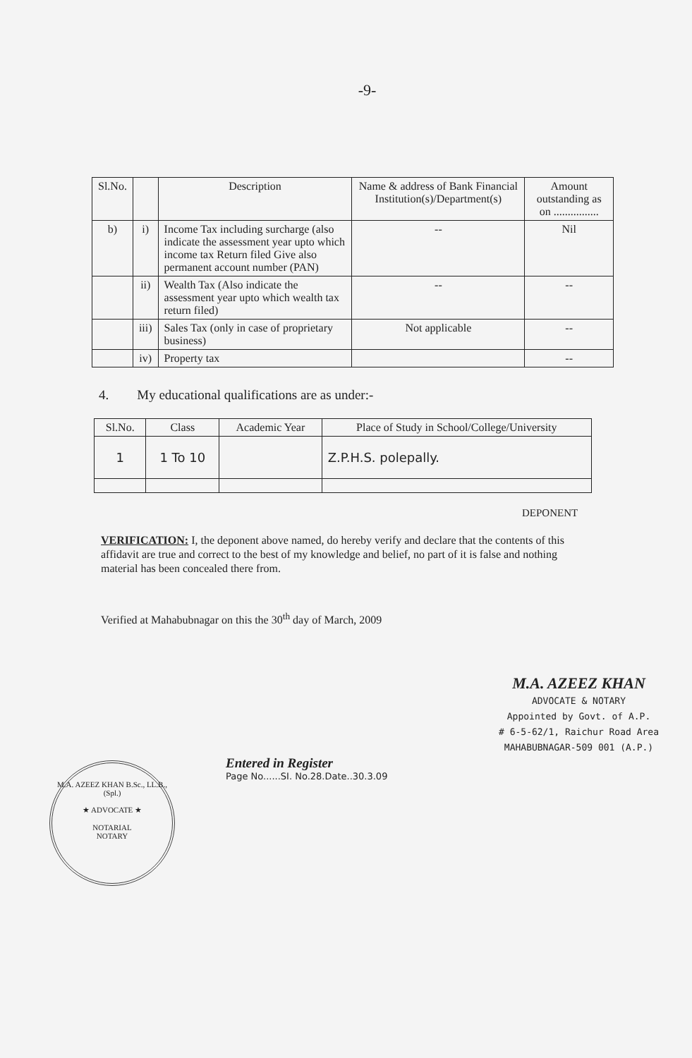-9-
| Sl.No. | | Description | Name & address of Bank Financial Institution(s)/Department(s) | Amount outstanding as on ................ |
| --- | --- | --- | --- | --- |
| b) | i) | Income Tax including surcharge (also indicate the assessment year upto which income tax Return filed Give also permanent account number (PAN) | -- | Nil |
| | ii) | Wealth Tax (Also indicate the assessment year upto which wealth tax return filed) | -- | -- |
| | iii) | Sales Tax (only in case of proprietary business) | Not applicable | -- |
| | iv) | Property tax | | -- |
4. My educational qualifications are as under:-
| Sl.No. | Class | Academic Year | Place of Study in School/College/University |
| --- | --- | --- | --- |
| 1 | 1 To 10 | | Z.P.H.S. polepally. |
DEPONENT
VERIFICATION: I, the deponent above named, do hereby verify and declare that the contents of this affidavit are true and correct to the best of my knowledge and belief, no part of it is false and nothing material has been concealed there from.
Verified at Mahabubnagar on this the 30<sup>th</sup> day of March, 2009
M.A. AZEEZ KHAN
ADVOCATE & NOTARY
Appointed by Govt. of A.P.
# 6-5-62/1, Raichur Road Area
MAHABUBNAGAR-509 001 (A.P.)
Entered in Register
Page No......SI. No.28.Date..30.3.09
M.A. AZEEZ KHAN B.Sc., LL.B.,(Spl.)
★ ADVOCATE ★
NOTARIAL
NOTARY